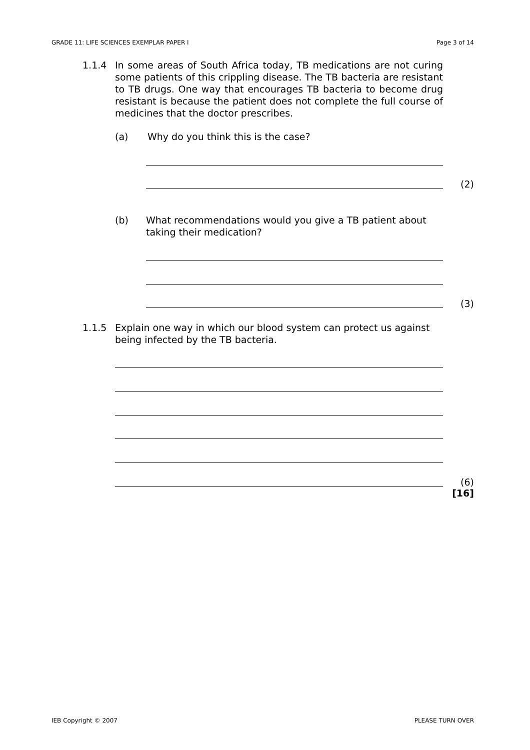GRADE 11: LIFE SCIENCES EXEMPLAR PAPER I Page 3 of 14
1.1.4 In some areas of South Africa today, TB medications are not curing some patients of this crippling disease. The TB bacteria are resistant to TB drugs. One way that encourages TB bacteria to become drug resistant is because the patient does not complete the full course of medicines that the doctor prescribes.
(a) Why do you think this is the case?
(2)
(b) What recommendations would you give a TB patient about taking their medication?
(3)
1.1.5 Explain one way in which our blood system can protect us against being infected by the TB bacteria.
(6)
[16]
IEB Copyright © 2007 PLEASE TURN OVER